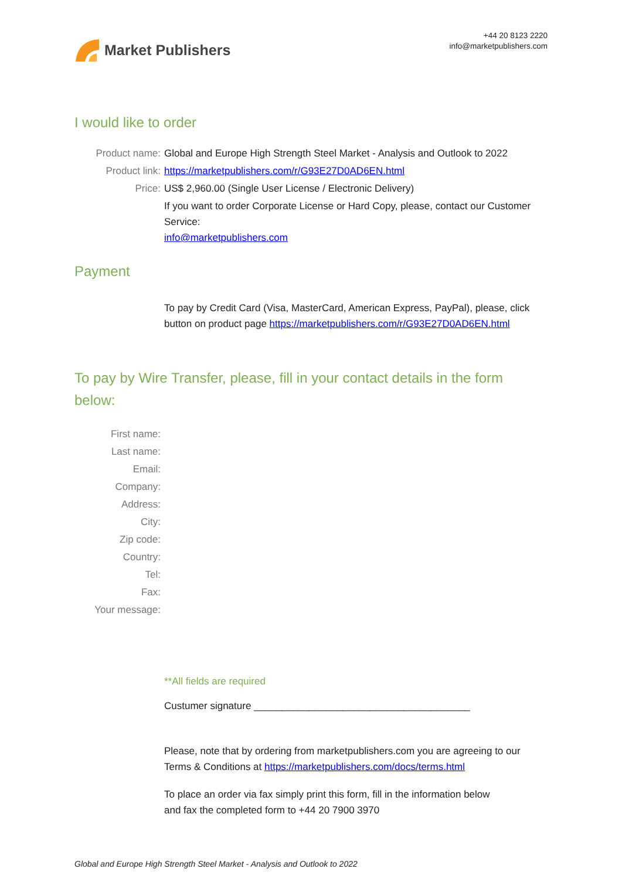Market Publishers
+44 20 8123 2220
info@marketpublishers.com
I would like to order
Product name: Global and Europe High Strength Steel Market - Analysis and Outlook to 2022
Product link: https://marketpublishers.com/r/G93E27D0AD6EN.html
Price: US$ 2,960.00 (Single User License / Electronic Delivery)
If you want to order Corporate License or Hard Copy, please, contact our Customer Service:
info@marketpublishers.com
Payment
To pay by Credit Card (Visa, MasterCard, American Express, PayPal), please, click button on product page https://marketpublishers.com/r/G93E27D0AD6EN.html
To pay by Wire Transfer, please, fill in your contact details in the form below:
First name:
Last name:
Email:
Company:
Address:
City:
Zip code:
Country:
Tel:
Fax:
Your message:
**All fields are required
Custumer signature _______________________________________
Please, note that by ordering from marketpublishers.com you are agreeing to our Terms & Conditions at https://marketpublishers.com/docs/terms.html
To place an order via fax simply print this form, fill in the information below
and fax the completed form to +44 20 7900 3970
Global and Europe High Strength Steel Market - Analysis and Outlook to 2022